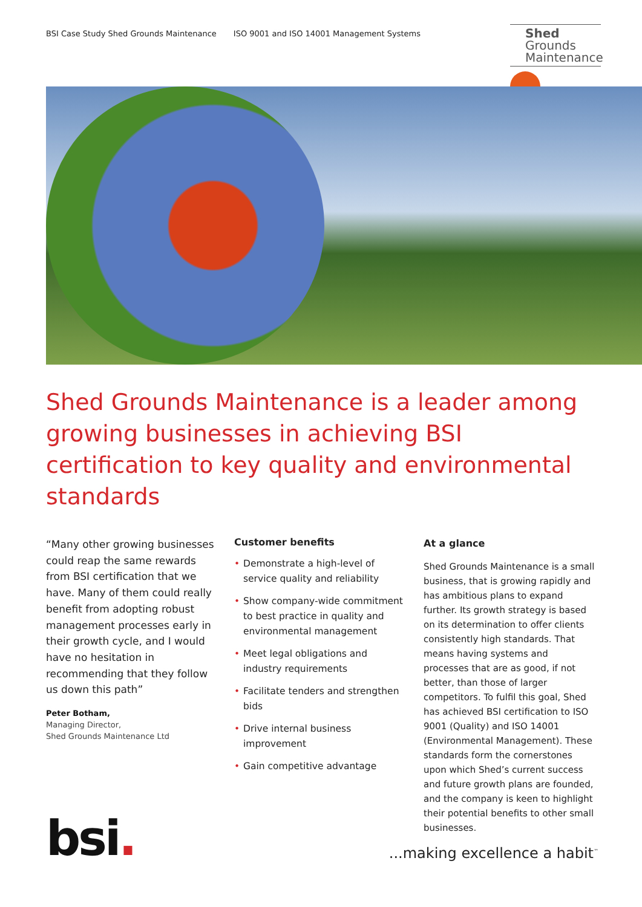BSI Case Study Shed Grounds Maintenance ISO 9001 and ISO 14001 Management Systems
Shed
Grounds
Maintenance
Shed Grounds Maintenance is a leader among growing businesses in achieving BSI certification to key quality and environmental standards
“Many other growing businesses could reap the same rewards from BSI certification that we have. Many of them could really benefit from adopting robust management processes early in their growth cycle, and I would have no hesitation in recommending that they follow us down this path”
Peter Botham,
Managing Director,
Shed Grounds Maintenance Ltd
Customer benefits
• Demonstrate a high-level of service quality and reliability
• Show company-wide commitment to best practice in quality and environmental management
• Meet legal obligations and industry requirements
• Facilitate tenders and strengthen bids
• Drive internal business improvement
• Gain competitive advantage
At a glance
Shed Grounds Maintenance is a small business, that is growing rapidly and has ambitious plans to expand further. Its growth strategy is based on its determination to offer clients consistently high standards. That means having systems and processes that are as good, if not better, than those of larger competitors. To fulfil this goal, Shed has achieved BSI certification to ISO 9001 (Quality) and ISO 14001 (Environmental Management). These standards form the cornerstones upon which Shed’s current success and future growth plans are founded, and the company is keen to highlight their potential benefits to other small businesses.
bsi.
...making excellence a habit<sup>™</sup>